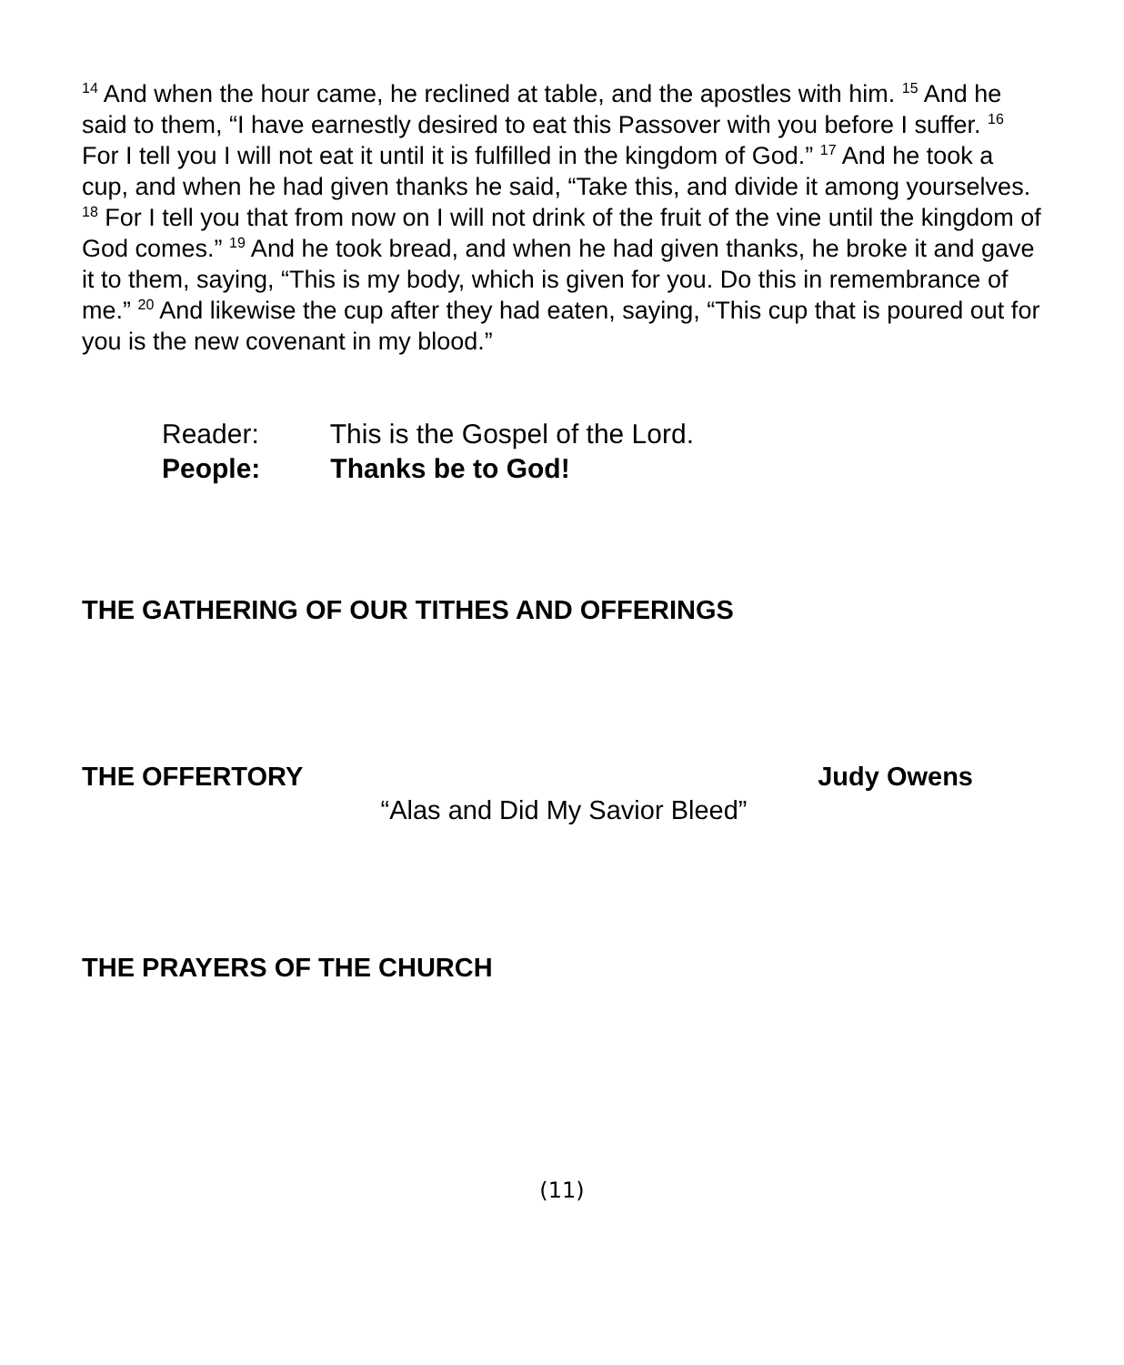<sup>14</sup> And when the hour came, he reclined at table, and the apostles with him. <sup>15</sup> And he said to them, “I have earnestly desired to eat this Passover with you before I suffer. <sup>16</sup> For I tell you I will not eat it until it is fulfilled in the kingdom of God.” <sup>17</sup> And he took a cup, and when he had given thanks he said, “Take this, and divide it among yourselves. <sup>18</sup> For I tell you that from now on I will not drink of the fruit of the vine until the kingdom of God comes.” <sup>19</sup> And he took bread, and when he had given thanks, he broke it and gave it to them, saying, “This is my body, which is given for you. Do this in remembrance of me.” <sup>20</sup> And likewise the cup after they had eaten, saying, “This cup that is poured out for you is the new covenant in my blood.”
Reader: This is the Gospel of the Lord.
People: Thanks be to God!
THE GATHERING OF OUR TITHES AND OFFERINGS
THE OFFERTORY Judy Owens
“Alas and Did My Savior Bleed”
THE PRAYERS OF THE CHURCH
(11)